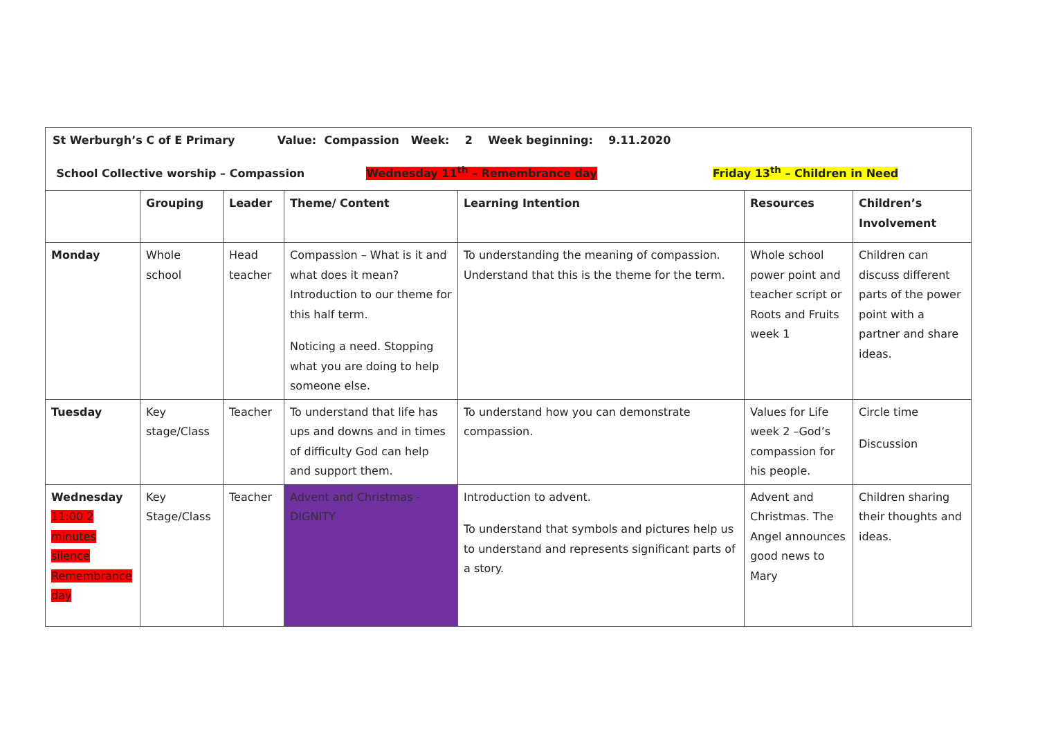| St Werburgh’s C of E Primary Value: Compassion Week: 2 Week beginning: 9.11.2020 School Collective worship – Compassion Wednesday 11<sup>th</sup> – Remembrance day Friday 13<sup>th</sup> – Children in Need | | | | | | |
| | Grouping | Leader | Theme/ Content | Learning Intention | Resources | Children’s Involvement |
| Monday | Whole school | Head teacher | Compassion – What is it and what does it mean? Introduction to our theme for this half term. Noticing a need. Stopping what you are doing to help someone else. | To understanding the meaning of compassion. Understand that this is the theme for the term. | Whole school power point and teacher script or Roots and Fruits week 1 | Children can discuss different parts of the power point with a partner and share ideas. |
| Tuesday | Key stage/Class | Teacher | To understand that life has ups and downs and in times of difficulty God can help and support them. | To understand how you can demonstrate compassion. | Values for Life week 2 –God’s compassion for his people. | Circle time Discussion |
| Wednesday 11:00 2 minutes silence Remembrance day | Key Stage/Class | Teacher | Advent and Christmas - DIGNITY | Introduction to advent. To understand that symbols and pictures help us to understand and represents significant parts of a story. | Advent and Christmas. The Angel announces good news to Mary | Children sharing their thoughts and ideas. |